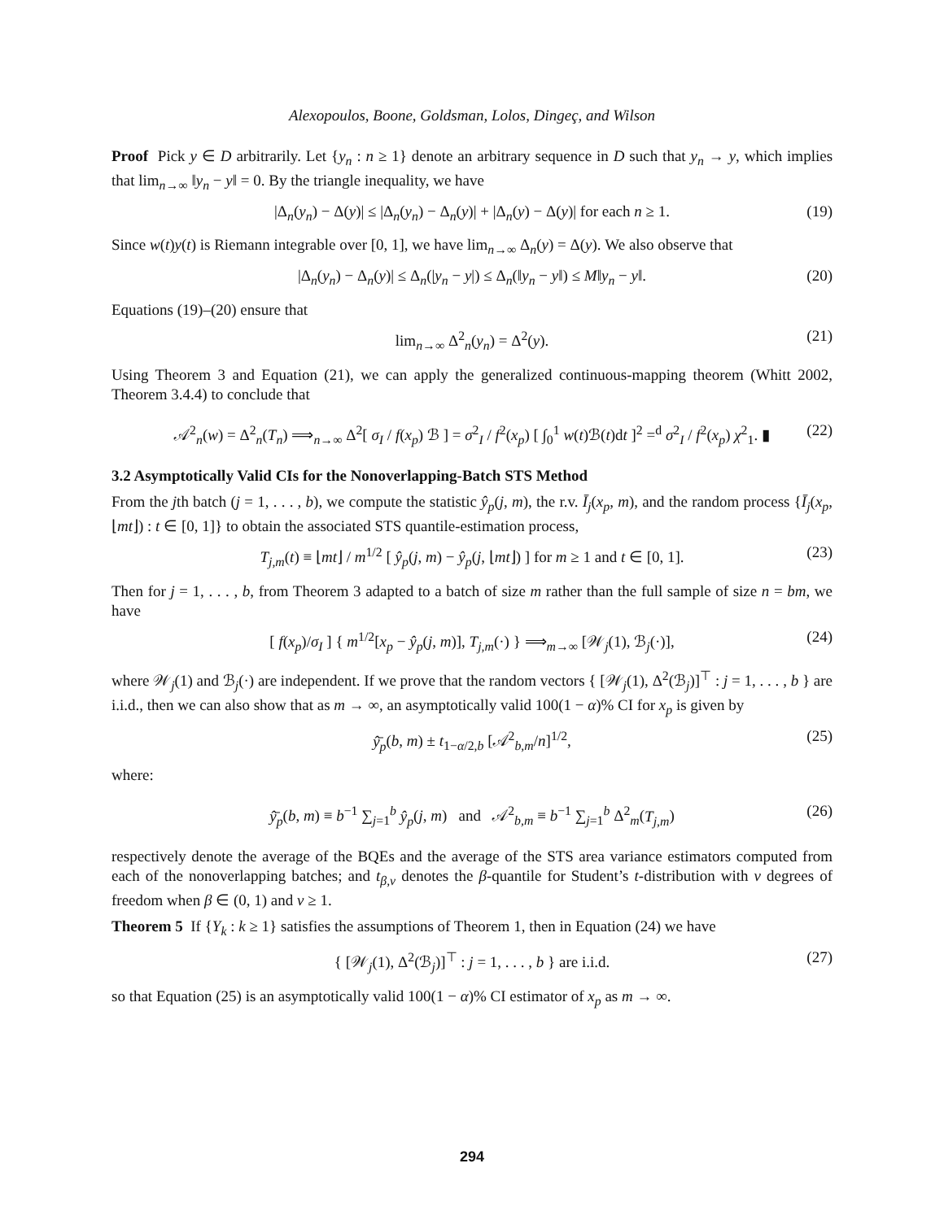Alexopoulos, Boone, Goldsman, Lolos, Dingeç, and Wilson
Proof Pick y ∈ D arbitrarily. Let {y<sub>n</sub> : n ≥ 1} denote an arbitrary sequence in D such that y<sub>n</sub> → y, which implies that lim<sub>n→∞</sub> ‖y<sub>n</sub> − y‖ = 0. By the triangle inequality, we have
|Δ<sub>n</sub>(y<sub>n</sub>) − Δ(y)| ≤ |Δ<sub>n</sub>(y<sub>n</sub>) − Δ<sub>n</sub>(y)| + |Δ<sub>n</sub>(y) − Δ(y)| for each n ≥ 1. (19)
Since w(t)y(t) is Riemann integrable over [0, 1], we have lim<sub>n→∞</sub> Δ<sub>n</sub>(y) = Δ(y). We also observe that
|Δ<sub>n</sub>(y<sub>n</sub>) − Δ<sub>n</sub>(y)| ≤ Δ<sub>n</sub>(|y<sub>n</sub> − y|) ≤ Δ<sub>n</sub>(‖y<sub>n</sub> − y‖) ≤ M‖y<sub>n</sub> − y‖. (20)
Equations (19)–(20) ensure that
lim<sub>n→∞</sub> Δ<sup>2</sup><sub>n</sub>(y<sub>n</sub>) = Δ<sup>2</sup>(y). (21)
Using Theorem 3 and Equation (21), we can apply the generalized continuous-mapping theorem (Whitt 2002, Theorem 3.4.4) to conclude that
𝒜<sup>2</sup><sub>n</sub>(w) = Δ<sup>2</sup><sub>n</sub>(T<sub>n</sub>) ⟹<sub>n→∞</sub> Δ<sup>2</sup>[ σ<sub>I</sub> / f(x<sub>p</sub>) ℬ ] = σ<sup>2</sup><sub>I</sub> / f<sup>2</sup>(x<sub>p</sub>) [ ∫<sub>0</sub><sup>1</sup> w(t)ℬ(t)dt ]<sup>2</sup> =<sup>d</sup> σ<sup>2</sup><sub>I</sub> / f<sup>2</sup>(x<sub>p</sub>) χ<sup>2</sup><sub>1</sub>. ▮ (22)
3.2 Asymptotically Valid CIs for the Nonoverlapping-Batch STS Method
From the jth batch (j = 1, . . . , b), we compute the statistic ŷ<sub>p</sub>(j, m), the r.v. Ī<sub>j</sub>(x<sub>p</sub>, m), and the random process {Ī<sub>j</sub>(x<sub>p</sub>, ⌊mt⌋) : t ∈ [0, 1]} to obtain the associated STS quantile-estimation process,
T<sub>j,m</sub>(t) ≡ ⌊mt⌋ / m<sup>1/2</sup> [ ŷ<sub>p</sub>(j, m) − ŷ<sub>p</sub>(j, ⌊mt⌋) ] for m ≥ 1 and t ∈ [0, 1]. (23)
Then for j = 1, . . . , b, from Theorem 3 adapted to a batch of size m rather than the full sample of size n = bm, we have
[ f(x<sub>p</sub>)/σ<sub>I</sub> ] { m<sup>1/2</sup>[x<sub>p</sub> − ŷ<sub>p</sub>(j, m)], T<sub>j,m</sub>(·) } ⟹<sub>m→∞</sub> [𝒲<sub>j</sub>(1), ℬ<sub>j</sub>(·)], (24)
where 𝒲<sub>j</sub>(1) and ℬ<sub>j</sub>(·) are independent. If we prove that the random vectors { [𝒲<sub>j</sub>(1), Δ<sup>2</sup>(ℬ<sub>j</sub>)]<sup>⊤</sup> : j = 1, . . . , b } are i.i.d., then we can also show that as m → ∞, an asymptotically valid 100(1 − α)% CI for x<sub>p</sub> is given by
ŷ̄<sub>p</sub>(b, m) ± t<sub>1−α/2,b</sub> [𝒜<sup>2</sup><sub>b,m</sub>/n]<sup>1/2</sup>, (25)
where:
ŷ̄<sub>p</sub>(b, m) ≡ b<sup>−1</sup> ∑<sub>j=1</sub><sup>b</sup> ŷ<sub>p</sub>(j, m) and 𝒜<sup>2</sup><sub>b,m</sub> ≡ b<sup>−1</sup> ∑<sub>j=1</sub><sup>b</sup> Δ<sup>2</sup><sub>m</sub>(T<sub>j,m</sub>) (26)
respectively denote the average of the BQEs and the average of the STS area variance estimators computed from each of the nonoverlapping batches; and t<sub>β,ν</sub> denotes the β-quantile for Student’s t-distribution with ν degrees of freedom when β ∈ (0, 1) and ν ≥ 1.
Theorem 5 If {Y<sub>k</sub> : k ≥ 1} satisfies the assumptions of Theorem 1, then in Equation (24) we have
{ [𝒲<sub>j</sub>(1), Δ<sup>2</sup>(ℬ<sub>j</sub>)]<sup>⊤</sup> : j = 1, . . . , b } are i.i.d. (27)
so that Equation (25) is an asymptotically valid 100(1 − α)% CI estimator of x<sub>p</sub> as m → ∞.
294